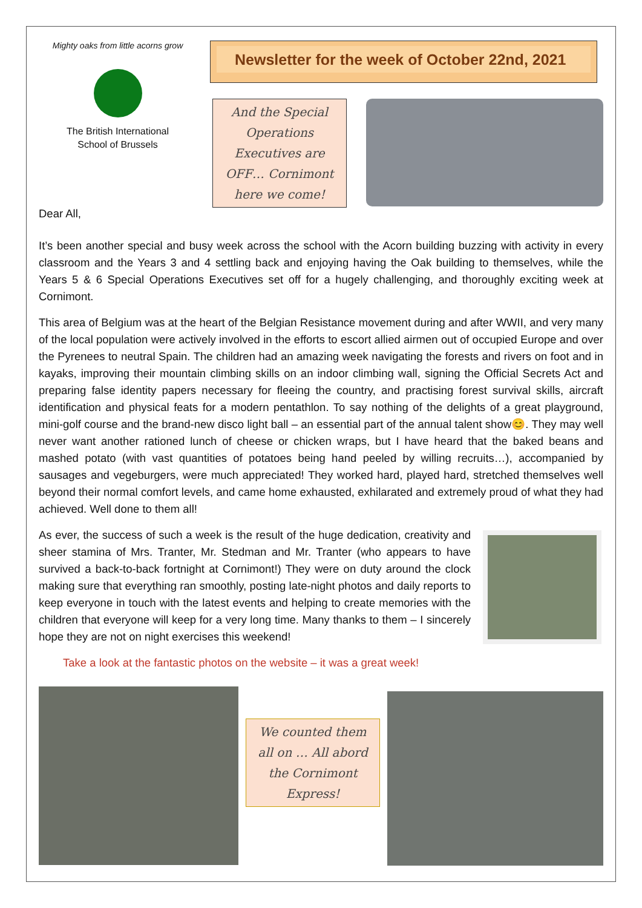Mighty oaks from little acorns grow
The British International
School of Brussels
Newsletter for the week of October 22nd, 2021
And the Special Operations Executives are OFF… Cornimont here we come!
Dear All,
It’s been another special and busy week across the school with the Acorn building buzzing with activity in every classroom and the Years 3 and 4 settling back and enjoying having the Oak building to themselves, while the Years 5 & 6 Special Operations Executives set off for a hugely challenging, and thoroughly exciting week at Cornimont.
This area of Belgium was at the heart of the Belgian Resistance movement during and after WWII, and very many of the local population were actively involved in the efforts to escort allied airmen out of occupied Europe and over the Pyrenees to neutral Spain. The children had an amazing week navigating the forests and rivers on foot and in kayaks, improving their mountain climbing skills on an indoor climbing wall, signing the Official Secrets Act and preparing false identity papers necessary for fleeing the country, and practising forest survival skills, aircraft identification and physical feats for a modern pentathlon. To say nothing of the delights of a great playground, mini-golf course and the brand-new disco light ball – an essential part of the annual talent show😊. They may well never want another rationed lunch of cheese or chicken wraps, but I have heard that the baked beans and mashed potato (with vast quantities of potatoes being hand peeled by willing recruits…), accompanied by sausages and vegeburgers, were much appreciated! They worked hard, played hard, stretched themselves well beyond their normal comfort levels, and came home exhausted, exhilarated and extremely proud of what they had achieved. Well done to them all!
As ever, the success of such a week is the result of the huge dedication, creativity and sheer stamina of Mrs. Tranter, Mr. Stedman and Mr. Tranter (who appears to have survived a back-to-back fortnight at Cornimont!) They were on duty around the clock making sure that everything ran smoothly, posting late-night photos and daily reports to keep everyone in touch with the latest events and helping to create memories with the children that everyone will keep for a very long time. Many thanks to them – I sincerely hope they are not on night exercises this weekend!
Take a look at the fantastic photos on the website – it was a great week!
We counted them all on … All abord the Cornimont Express!